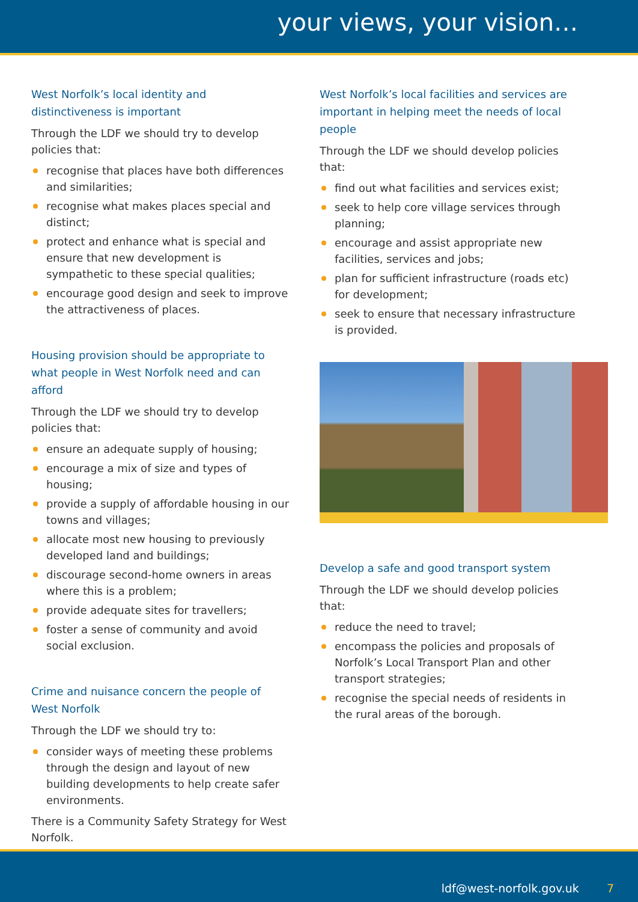your views, your vision…
West Norfolk’s local identity and distinctiveness is important
Through the LDF we should try to develop policies that:
recognise that places have both differences and similarities;
recognise what makes places special and distinct;
protect and enhance what is special and ensure that new development is sympathetic to these special qualities;
encourage good design and seek to improve the attractiveness of places.
Housing provision should be appropriate to what people in West Norfolk need and can afford
Through the LDF we should try to develop policies that:
ensure an adequate supply of housing;
encourage a mix of size and types of housing;
provide a supply of affordable housing in our towns and villages;
allocate most new housing to previously developed land and buildings;
discourage second-home owners in areas where this is a problem;
provide adequate sites for travellers;
foster a sense of community and avoid social exclusion.
Crime and nuisance concern the people of West Norfolk
Through the LDF we should try to:
consider ways of meeting these problems through the design and layout of new building developments to help create safer environments.
There is a Community Safety Strategy for West Norfolk.
West Norfolk’s local facilities and services are important in helping meet the needs of local people
Through the LDF we should develop policies that:
find out what facilities and services exist;
seek to help core village services through planning;
encourage and assist appropriate new facilities, services and jobs;
plan for sufficient infrastructure (roads etc) for development;
seek to ensure that necessary infrastructure is provided.
Develop a safe and good transport system
Through the LDF we should develop policies that:
reduce the need to travel;
encompass the policies and proposals of Norfolk’s Local Transport Plan and other transport strategies;
recognise the special needs of residents in the rural areas of the borough.
ldf@west-norfolk.gov.uk 7